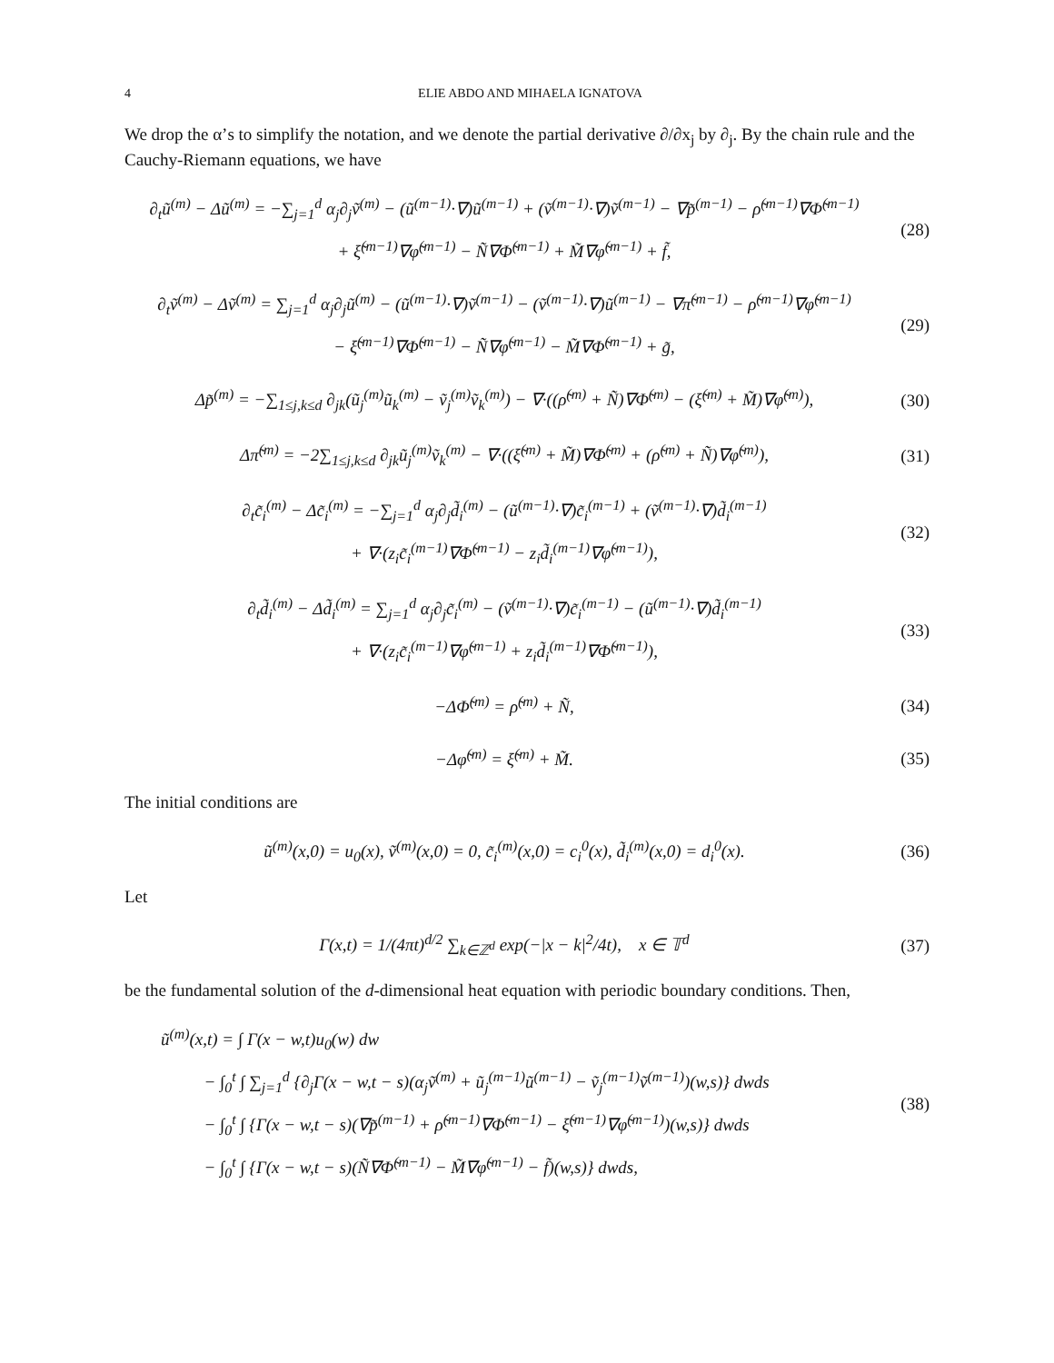4 ELIE ABDO AND MIHAELA IGNATOVA
We drop the α’s to simplify the notation, and we denote the partial derivative ∂/∂x<sub>j</sub> by ∂<sub>j</sub>. By the chain rule and the Cauchy-Riemann equations, we have
∂<sub>t</sub>ũ<sup>(m)</sup> − Δũ<sup>(m)</sup> = −∑<sub>j=1</sub><sup>d</sup> α<sub>j</sub>∂<sub>j</sub>ṽ<sup>(m)</sup> − (ũ<sup>(m−1)</sup>·∇)ũ<sup>(m−1)</sup> + (ṽ<sup>(m−1)</sup>·∇)ṽ<sup>(m−1)</sup> − ∇p̃<sup>(m−1)</sup> − ρ̃<sup>(m−1)</sup>∇Φ̃<sup>(m−1)</sup>
+ ξ̃<sup>(m−1)</sup>∇φ̃<sup>(m−1)</sup> − Ñ∇Φ̃<sup>(m−1)</sup> + M̃∇φ̃<sup>(m−1)</sup> + f̃,
(28)
∂<sub>t</sub>ṽ<sup>(m)</sup> − Δṽ<sup>(m)</sup> = ∑<sub>j=1</sub><sup>d</sup> α<sub>j</sub>∂<sub>j</sub>ũ<sup>(m)</sup> − (ũ<sup>(m−1)</sup>·∇)ṽ<sup>(m−1)</sup> − (ṽ<sup>(m−1)</sup>·∇)ũ<sup>(m−1)</sup> − ∇π̃<sup>(m−1)</sup> − ρ̃<sup>(m−1)</sup>∇φ̃<sup>(m−1)</sup>
− ξ̃<sup>(m−1)</sup>∇Φ̃<sup>(m−1)</sup> − Ñ∇φ̃<sup>(m−1)</sup> − M̃∇Φ̃<sup>(m−1)</sup> + g̃,
(29)
Δp̃<sup>(m)</sup> = −∑<sub>1≤j,k≤d</sub> ∂<sub>jk</sub>(ũ<sub>j</sub><sup>(m)</sup>ũ<sub>k</sub><sup>(m)</sup> − ṽ<sub>j</sub><sup>(m)</sup>ṽ<sub>k</sub><sup>(m)</sup>) − ∇·((ρ̃<sup>(m)</sup> + Ñ)∇Φ̃<sup>(m)</sup> − (ξ̃<sup>(m)</sup> + M̃)∇φ̃<sup>(m)</sup>),
(30)
Δπ̃<sup>(m)</sup> = −2∑<sub>1≤j,k≤d</sub> ∂<sub>jk</sub>ũ<sub>j</sub><sup>(m)</sup>ṽ<sub>k</sub><sup>(m)</sup> − ∇·((ξ̃<sup>(m)</sup> + M̃)∇Φ̃<sup>(m)</sup> + (ρ̃<sup>(m)</sup> + Ñ)∇φ̃<sup>(m)</sup>),
(31)
∂<sub>t</sub>c̃<sub>i</sub><sup>(m)</sup> − Δc̃<sub>i</sub><sup>(m)</sup> = −∑<sub>j=1</sub><sup>d</sup> α<sub>j</sub>∂<sub>j</sub>d̃<sub>i</sub><sup>(m)</sup> − (ũ<sup>(m−1)</sup>·∇)c̃<sub>i</sub><sup>(m−1)</sup> + (ṽ<sup>(m−1)</sup>·∇)d̃<sub>i</sub><sup>(m−1)</sup>
+ ∇·(z<sub>i</sub>c̃<sub>i</sub><sup>(m−1)</sup>∇Φ̃<sup>(m−1)</sup> − z<sub>i</sub>d̃<sub>i</sub><sup>(m−1)</sup>∇φ̃<sup>(m−1)</sup>),
(32)
∂<sub>t</sub>d̃<sub>i</sub><sup>(m)</sup> − Δd̃<sub>i</sub><sup>(m)</sup> = ∑<sub>j=1</sub><sup>d</sup> α<sub>j</sub>∂<sub>j</sub>c̃<sub>i</sub><sup>(m)</sup> − (ṽ<sup>(m−1)</sup>·∇)c̃<sub>i</sub><sup>(m−1)</sup> − (ũ<sup>(m−1)</sup>·∇)d̃<sub>i</sub><sup>(m−1)</sup>
+ ∇·(z<sub>i</sub>c̃<sub>i</sub><sup>(m−1)</sup>∇φ̃<sup>(m−1)</sup> + z<sub>i</sub>d̃<sub>i</sub><sup>(m−1)</sup>∇Φ̃<sup>(m−1)</sup>),
(33)
−ΔΦ̃<sup>(m)</sup> = ρ̃<sup>(m)</sup> + Ñ,
(34)
−Δφ̃<sup>(m)</sup> = ξ̃<sup>(m)</sup> + M̃.
(35)
The initial conditions are
ũ<sup>(m)</sup>(x,0) = u<sub>0</sub>(x), ṽ<sup>(m)</sup>(x,0) = 0, c̃<sub>i</sub><sup>(m)</sup>(x,0) = c<sub>i</sub><sup>0</sup>(x), d̃<sub>i</sub><sup>(m)</sup>(x,0) = d<sub>i</sub><sup>0</sup>(x).
(36)
Let
Γ(x,t) = 1/(4πt)<sup>d/2</sup> ∑<sub>k∈ℤ<sup>d</sup></sub> exp(−|x − k|<sup>2</sup>/4t), x ∈ 𝕋<sup>d</sup>
(37)
be the fundamental solution of the d-dimensional heat equation with periodic boundary conditions. Then,
ũ<sup>(m)</sup>(x,t) = ∫ Γ(x − w,t)u<sub>0</sub>(w) dw
− ∫<sub>0</sub><sup>t</sup> ∫ ∑<sub>j=1</sub><sup>d</sup> {∂<sub>j</sub>Γ(x − w,t − s)(α<sub>j</sub>ṽ<sup>(m)</sup> + ũ<sub>j</sub><sup>(m−1)</sup>ũ<sup>(m−1)</sup> − ṽ<sub>j</sub><sup>(m−1)</sup>ṽ<sup>(m−1)</sup>)(w,s)} dwds
− ∫<sub>0</sub><sup>t</sup> ∫ {Γ(x − w,t − s)(∇p̃<sup>(m−1)</sup> + ρ̃<sup>(m−1)</sup>∇Φ̃<sup>(m−1)</sup> − ξ̃<sup>(m−1)</sup>∇φ̃<sup>(m−1)</sup>)(w,s)} dwds
− ∫<sub>0</sub><sup>t</sup> ∫ {Γ(x − w,t − s)(Ñ∇Φ̃<sup>(m−1)</sup> − M̃∇φ̃<sup>(m−1)</sup> − f̃)(w,s)} dwds,
(38)